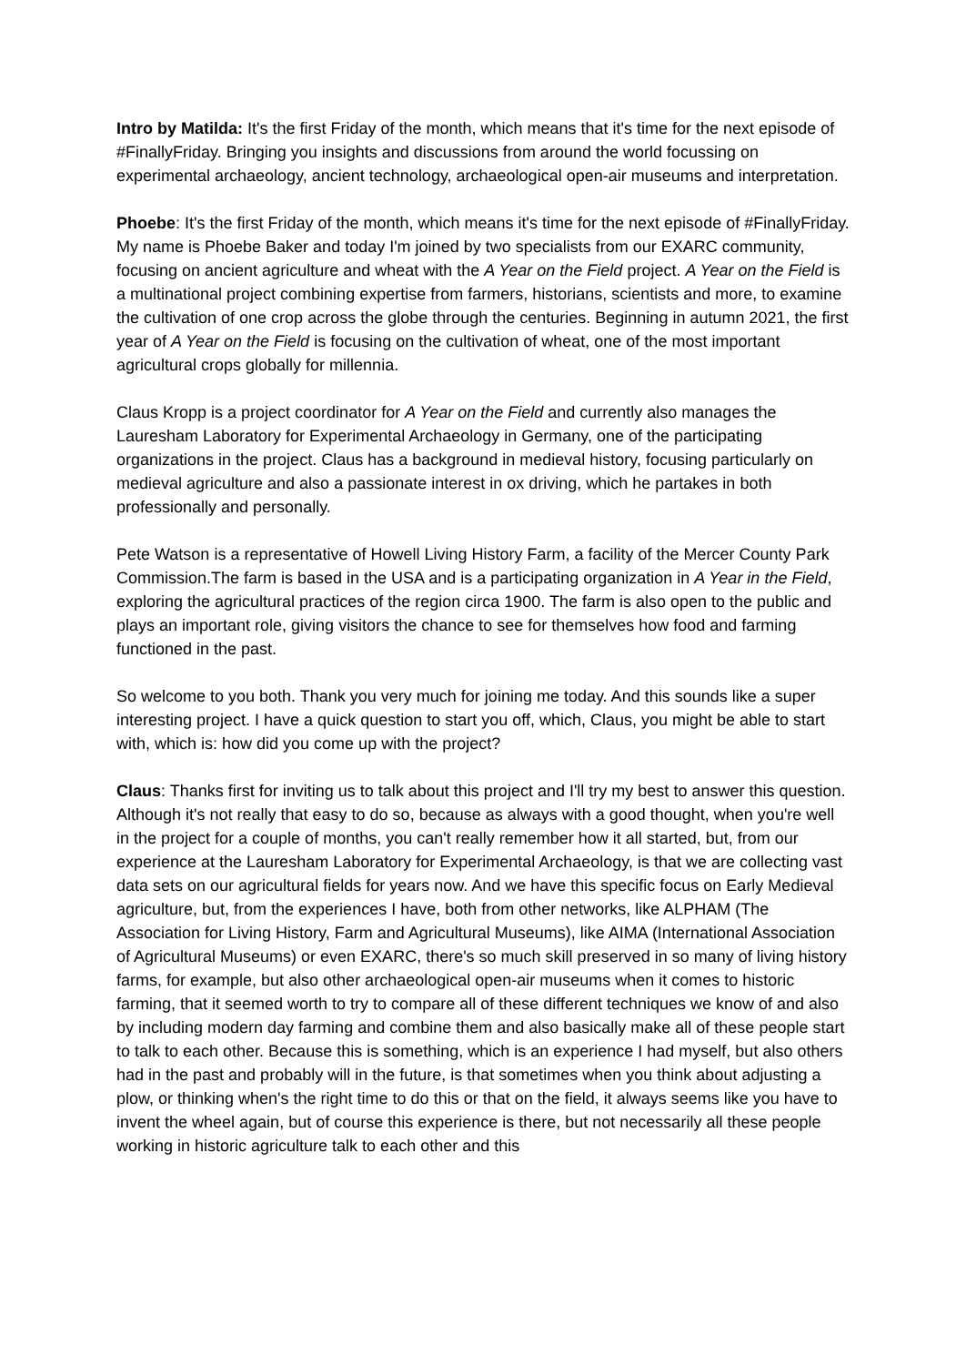Intro by Matilda: It's the first Friday of the month, which means that it's time for the next episode of #FinallyFriday. Bringing you insights and discussions from around the world focussing on experimental archaeology, ancient technology, archaeological open-air museums and interpretation.
Phoebe: It's the first Friday of the month, which means it's time for the next episode of #FinallyFriday. My name is Phoebe Baker and today I'm joined by two specialists from our EXARC community, focusing on ancient agriculture and wheat with the A Year on the Field project. A Year on the Field is a multinational project combining expertise from farmers, historians, scientists and more, to examine the cultivation of one crop across the globe through the centuries. Beginning in autumn 2021, the first year of A Year on the Field is focusing on the cultivation of wheat, one of the most important agricultural crops globally for millennia.
Claus Kropp is a project coordinator for A Year on the Field and currently also manages the Lauresham Laboratory for Experimental Archaeology in Germany, one of the participating organizations in the project. Claus has a background in medieval history, focusing particularly on medieval agriculture and also a passionate interest in ox driving, which he partakes in both professionally and personally.
Pete Watson is a representative of Howell Living History Farm, a facility of the Mercer County Park Commission.The farm is based in the USA and is a participating organization in A Year in the Field, exploring the agricultural practices of the region circa 1900. The farm is also open to the public and plays an important role, giving visitors the chance to see for themselves how food and farming functioned in the past.
So welcome to you both. Thank you very much for joining me today. And this sounds like a super interesting project. I have a quick question to start you off, which, Claus, you might be able to start with, which is: how did you come up with the project?
Claus: Thanks first for inviting us to talk about this project and I'll try my best to answer this question. Although it's not really that easy to do so, because as always with a good thought, when you're well in the project for a couple of months, you can't really remember how it all started, but, from our experience at the Lauresham Laboratory for Experimental Archaeology, is that we are collecting vast data sets on our agricultural fields for years now. And we have this specific focus on Early Medieval agriculture, but, from the experiences I have, both from other networks, like ALPHAM (The Association for Living History, Farm and Agricultural Museums), like AIMA (International Association of Agricultural Museums) or even EXARC, there's so much skill preserved in so many of living history farms, for example, but also other archaeological open-air museums when it comes to historic farming, that it seemed worth to try to compare all of these different techniques we know of and also by including modern day farming and combine them and also basically make all of these people start to talk to each other. Because this is something, which is an experience I had myself, but also others had in the past and probably will in the future, is that sometimes when you think about adjusting a plow, or thinking when's the right time to do this or that on the field, it always seems like you have to invent the wheel again, but of course this experience is there, but not necessarily all these people working in historic agriculture talk to each other and this